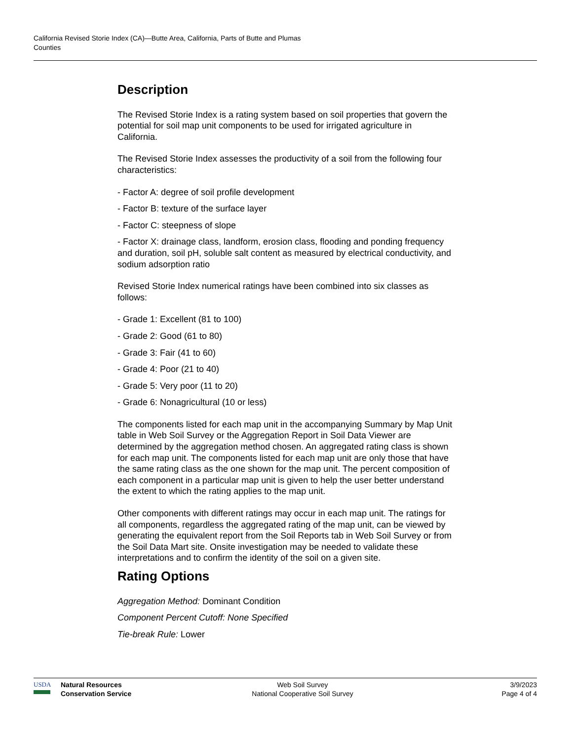California Revised Storie Index (CA)—Butte Area, California, Parts of Butte and Plumas
Counties
Description
The Revised Storie Index is a rating system based on soil properties that govern the potential for soil map unit components to be used for irrigated agriculture in California.
The Revised Storie Index assesses the productivity of a soil from the following four characteristics:
- Factor A: degree of soil profile development
- Factor B: texture of the surface layer
- Factor C: steepness of slope
- Factor X: drainage class, landform, erosion class, flooding and ponding frequency and duration, soil pH, soluble salt content as measured by electrical conductivity, and sodium adsorption ratio
Revised Storie Index numerical ratings have been combined into six classes as follows:
- Grade 1: Excellent (81 to 100)
- Grade 2: Good (61 to 80)
- Grade 3: Fair (41 to 60)
- Grade 4: Poor (21 to 40)
- Grade 5: Very poor (11 to 20)
- Grade 6: Nonagricultural (10 or less)
The components listed for each map unit in the accompanying Summary by Map Unit table in Web Soil Survey or the Aggregation Report in Soil Data Viewer are determined by the aggregation method chosen. An aggregated rating class is shown for each map unit. The components listed for each map unit are only those that have the same rating class as the one shown for the map unit. The percent composition of each component in a particular map unit is given to help the user better understand the extent to which the rating applies to the map unit.
Other components with different ratings may occur in each map unit. The ratings for all components, regardless the aggregated rating of the map unit, can be viewed by generating the equivalent report from the Soil Reports tab in Web Soil Survey or from the Soil Data Mart site. Onsite investigation may be needed to validate these interpretations and to confirm the identity of the soil on a given site.
Rating Options
Aggregation Method: Dominant Condition
Component Percent Cutoff: None Specified
Tie-break Rule: Lower
USDA Natural Resources
Conservation Service
Web Soil Survey
National Cooperative Soil Survey
3/9/2023
Page 4 of 4